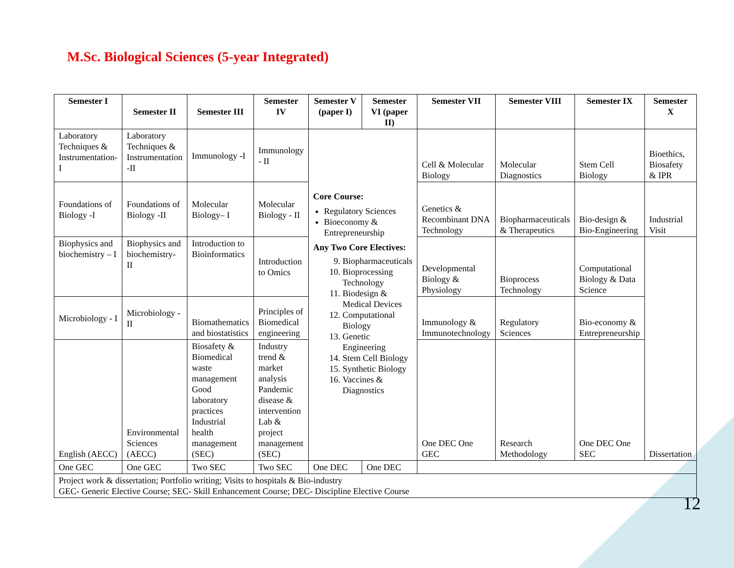M.Sc. Biological Sciences (5-year Integrated)
| Semester I | Semester II | Semester III | Semester IV | Semester V (paper I) | Semester VI (paper II) | Semester VII | Semester VIII | Semester IX | Semester X |
| --- | --- | --- | --- | --- | --- | --- | --- | --- | --- |
| Laboratory Techniques & Instrumentation- I | Laboratory Techniques & Instrumentation -II | Immunology -I | Immunology - II | Core Course: Regulatory Sciences Bioeconomy & Entrepreneurship Any Two Core Electives: 9. Biopharmaceuticals 10. Bioprocessing Technology 11. Biodesign & Medical Devices 12. Computational Biology 13. Genetic Engineering 14. Stem Cell Biology 15. Synthetic Biology 16. Vaccines & Diagnostics | | Cell & Molecular Biology | Molecular Diagnostics | Stem Cell Biology | Bioethics, Biosafety & IPR |
| Foundations of Biology -I | Foundations of Biology -II | Molecular Biology– I | Molecular Biology - II | | | Genetics & Recombinant DNA Technology | Biopharmaceuticals & Therapeutics | Bio-design & Bio-Engineering | Industrial Visit |
| Biophysics and biochemistry – I | Biophysics and biochemistry- II | Introduction to Bioinformatics | Introduction to Omics | | | Developmental Biology & Physiology | Bioprocess Technology | Computational Biology & Data Science | Dissertation |
| Microbiology - I | Microbiology - II | Biomathematics and biostatistics | Principles of Biomedical engineering | | | Immunology & Immunotechnology | Regulatory Sciences | Bio-economy & Entrepreneurship | |
| English (AECC) | Environmental Sciences (AECC) | Biosafety & Biomedical waste management Good laboratory practices Industrial health management (SEC) | Industry trend & market analysis Pandemic disease & intervention Lab & project management (SEC) | | | One DEC One GEC | Research Methodology | One DEC One SEC | |
| One GEC | One GEC | Two SEC | Two SEC | One DEC | One DEC | | | | |
| Project work & dissertation; Portfolio writing; Visits to hospitals & Bio-industry GEC- Generic Elective Course; SEC- Skill Enhancement Course; DEC- Discipline Elective Course | | | | | | | | | |
12